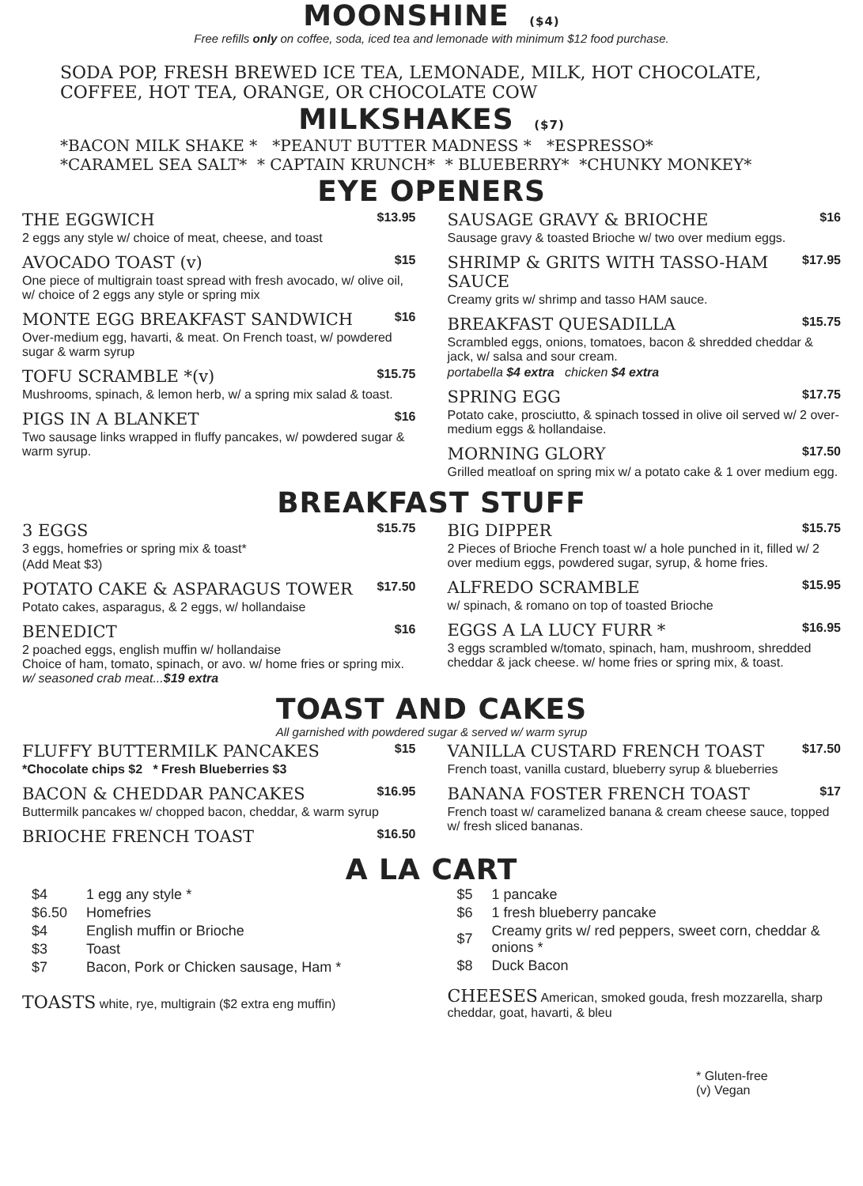MOONSHINE ($4)
Free refills only on coffee, soda, iced tea and lemonade with minimum $12 food purchase.
SODA POP, FRESH BREWED ICE TEA, LEMONADE, MILK, HOT CHOCOLATE,
COFFEE, HOT TEA, ORANGE, OR CHOCOLATE COW
MILKSHAKES ($7)
*BACON MILK SHAKE * *PEANUT BUTTER MADNESS * *ESPRESSO*
*CARAMEL SEA SALT* * CAPTAIN KRUNCH* * BLUEBERRY* *CHUNKY MONKEY*
EYE OPENERS
THE EGGWICH $13.95
2 eggs any style w/ choice of meat, cheese, and toast
AVOCADO TOAST (v) $15
One piece of multigrain toast spread with fresh avocado, w/ olive oil, w/ choice of 2 eggs any style or spring mix
MONTE EGG BREAKFAST SANDWICH $16
Over-medium egg, havarti, & meat. On French toast, w/ powdered sugar & warm syrup
TOFU SCRAMBLE *(v) $15.75
Mushrooms, spinach, & lemon herb, w/ a spring mix salad & toast.
PIGS IN A BLANKET $16
Two sausage links wrapped in fluffy pancakes, w/ powdered sugar & warm syrup.
SAUSAGE GRAVY & BRIOCHE $16
Sausage gravy & toasted Brioche w/ two over medium eggs.
SHRIMP & GRITS WITH TASSO-HAM SAUCE $17.95
Creamy grits w/ shrimp and tasso HAM sauce.
BREAKFAST QUESADILLA $15.75
Scrambled eggs, onions, tomatoes, bacon & shredded cheddar & jack, w/ salsa and sour cream.
portabella $4 extra chicken $4 extra
SPRING EGG $17.75
Potato cake, prosciutto, & spinach tossed in olive oil served w/ 2 over-medium eggs & hollandaise.
MORNING GLORY $17.50
Grilled meatloaf on spring mix w/ a potato cake & 1 over medium egg.
BREAKFAST STUFF
3 EGGS $15.75
3 eggs, homefries or spring mix & toast*
(Add Meat $3)
POTATO CAKE & ASPARAGUS TOWER $17.50
Potato cakes, asparagus, & 2 eggs, w/ hollandaise
BENEDICT $16
2 poached eggs, english muffin w/ hollandaise
Choice of ham, tomato, spinach, or avo. w/ home fries or spring mix. w/ seasoned crab meat...$19 extra
BIG DIPPER $15.75
2 Pieces of Brioche French toast w/ a hole punched in it, filled w/ 2 over medium eggs, powdered sugar, syrup, & home fries.
ALFREDO SCRAMBLE $15.95
w/ spinach, & romano on top of toasted Brioche
EGGS A LA LUCY FURR * $16.95
3 eggs scrambled w/tomato, spinach, ham, mushroom, shredded cheddar & jack cheese. w/ home fries or spring mix, & toast.
TOAST AND CAKES
All garnished with powdered sugar & served w/ warm syrup
FLUFFY BUTTERMILK PANCAKES $15
*Chocolate chips $2 * Fresh Blueberries $3
BACON & CHEDDAR PANCAKES $16.95
Buttermilk pancakes w/ chopped bacon, cheddar, & warm syrup
BRIOCHE FRENCH TOAST $16.50
VANILLA CUSTARD FRENCH TOAST $17.50
French toast, vanilla custard, blueberry syrup & blueberries
BANANA FOSTER FRENCH TOAST $17
French toast w/ caramelized banana & cream cheese sauce, topped w/ fresh sliced bananas.
A LA CART
| $4 | 1 egg any style * |
| $6.50 | Homefries |
| $4 | English muffin or Brioche |
| $3 | Toast |
| $7 | Bacon, Pork or Chicken sausage, Ham * |
TOASTS white, rye, multigrain ($2 extra eng muffin)
| $5 | 1 pancake |
| $6 | 1 fresh blueberry pancake |
| $7 | Creamy grits w/ red peppers, sweet corn, cheddar & onions * |
| $8 | Duck Bacon |
CHEESES American, smoked gouda, fresh mozzarella, sharp cheddar, goat, havarti, & bleu
* Gluten-free
(v) Vegan